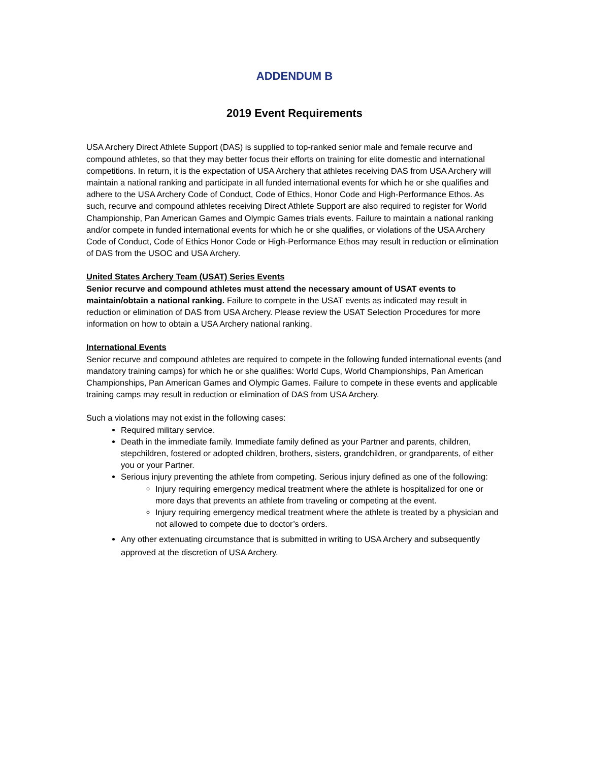ADDENDUM B
2019 Event Requirements
USA Archery Direct Athlete Support (DAS) is supplied to top-ranked senior male and female recurve and compound athletes, so that they may better focus their efforts on training for elite domestic and international competitions. In return, it is the expectation of USA Archery that athletes receiving DAS from USA Archery will maintain a national ranking and participate in all funded international events for which he or she qualifies and adhere to the USA Archery Code of Conduct, Code of Ethics, Honor Code and High-Performance Ethos. As such, recurve and compound athletes receiving Direct Athlete Support are also required to register for World Championship, Pan American Games and Olympic Games trials events. Failure to maintain a national ranking and/or compete in funded international events for which he or she qualifies, or violations of the USA Archery Code of Conduct, Code of Ethics Honor Code or High-Performance Ethos may result in reduction or elimination of DAS from the USOC and USA Archery.
United States Archery Team (USAT) Series Events
Senior recurve and compound athletes must attend the necessary amount of USAT events to maintain/obtain a national ranking. Failure to compete in the USAT events as indicated may result in reduction or elimination of DAS from USA Archery. Please review the USAT Selection Procedures for more information on how to obtain a USA Archery national ranking.
International Events
Senior recurve and compound athletes are required to compete in the following funded international events (and mandatory training camps) for which he or she qualifies: World Cups, World Championships, Pan American Championships, Pan American Games and Olympic Games. Failure to compete in these events and applicable training camps may result in reduction or elimination of DAS from USA Archery.
Such a violations may not exist in the following cases:
Required military service.
Death in the immediate family. Immediate family defined as your Partner and parents, children, stepchildren, fostered or adopted children, brothers, sisters, grandchildren, or grandparents, of either you or your Partner.
Serious injury preventing the athlete from competing. Serious injury defined as one of the following:
Injury requiring emergency medical treatment where the athlete is hospitalized for one or more days that prevents an athlete from traveling or competing at the event.
Injury requiring emergency medical treatment where the athlete is treated by a physician and not allowed to compete due to doctor’s orders.
Any other extenuating circumstance that is submitted in writing to USA Archery and subsequently approved at the discretion of USA Archery.